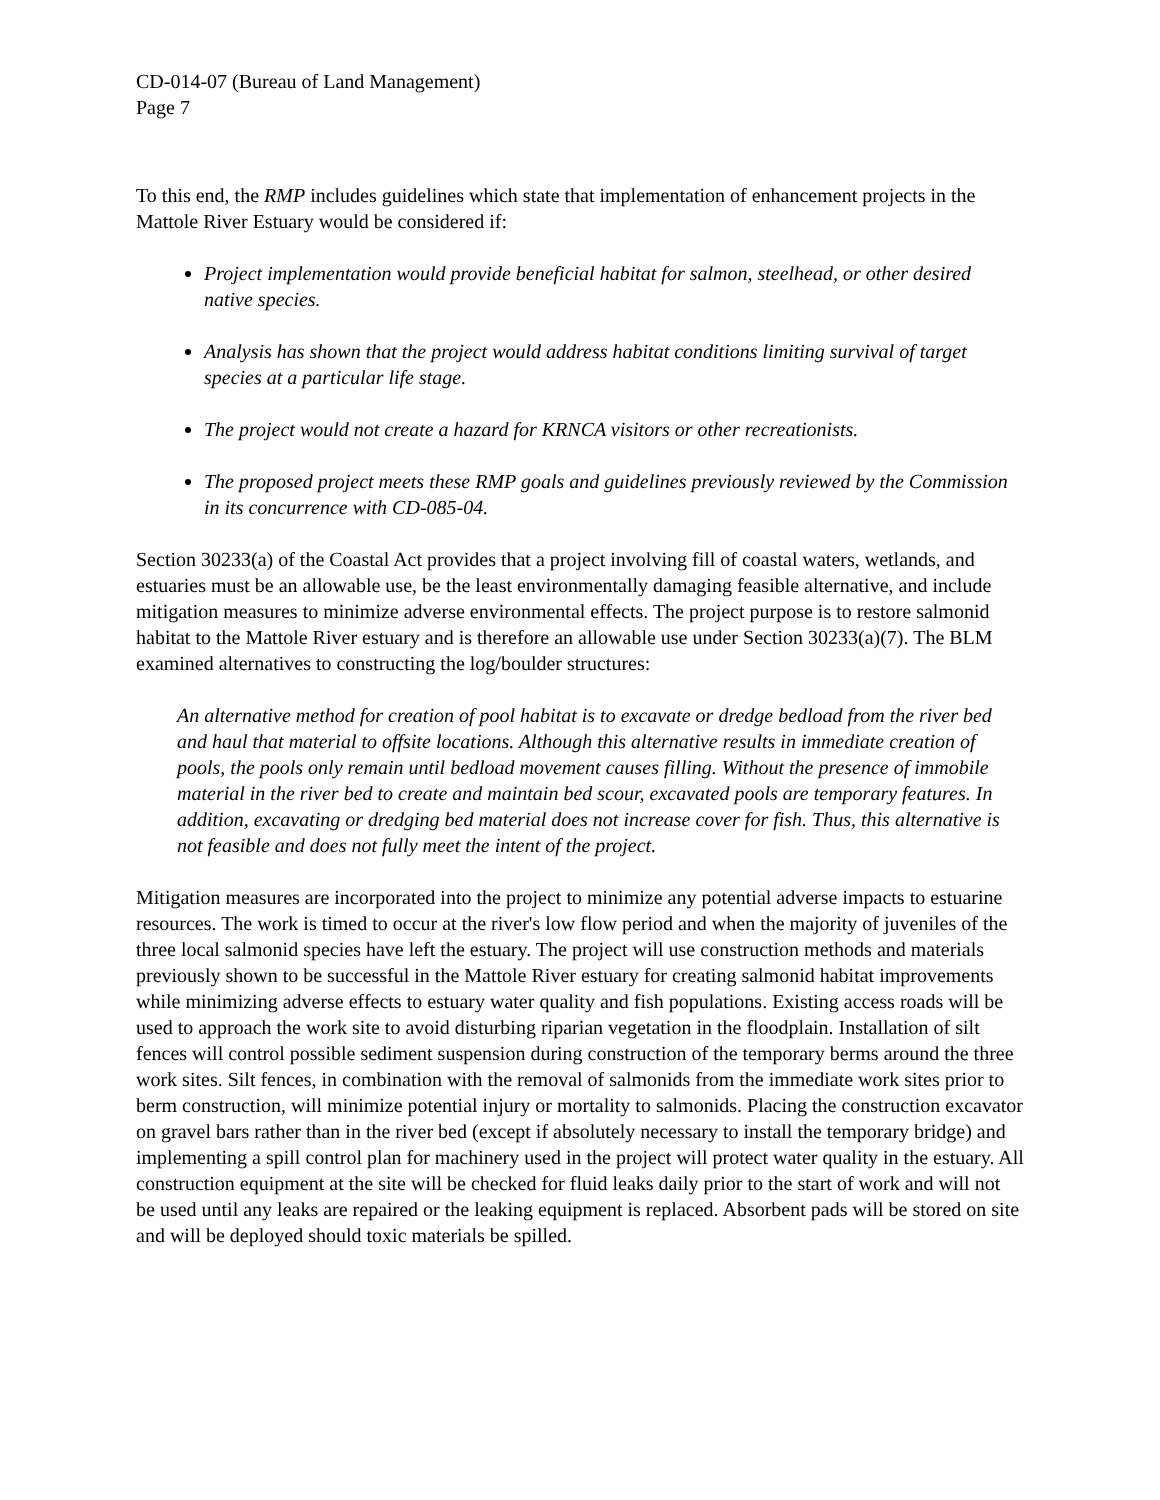CD-014-07 (Bureau of Land Management)
Page 7
To this end, the RMP includes guidelines which state that implementation of enhancement projects in the Mattole River Estuary would be considered if:
Project implementation would provide beneficial habitat for salmon, steelhead, or other desired native species.
Analysis has shown that the project would address habitat conditions limiting survival of target species at a particular life stage.
The project would not create a hazard for KRNCA visitors or other recreationists.
The proposed project meets these RMP goals and guidelines previously reviewed by the Commission in its concurrence with CD-085-04.
Section 30233(a) of the Coastal Act provides that a project involving fill of coastal waters, wetlands, and estuaries must be an allowable use, be the least environmentally damaging feasible alternative, and include mitigation measures to minimize adverse environmental effects. The project purpose is to restore salmonid habitat to the Mattole River estuary and is therefore an allowable use under Section 30233(a)(7). The BLM examined alternatives to constructing the log/boulder structures:
An alternative method for creation of pool habitat is to excavate or dredge bedload from the river bed and haul that material to offsite locations. Although this alternative results in immediate creation of pools, the pools only remain until bedload movement causes filling. Without the presence of immobile material in the river bed to create and maintain bed scour, excavated pools are temporary features. In addition, excavating or dredging bed material does not increase cover for fish. Thus, this alternative is not feasible and does not fully meet the intent of the project.
Mitigation measures are incorporated into the project to minimize any potential adverse impacts to estuarine resources. The work is timed to occur at the river's low flow period and when the majority of juveniles of the three local salmonid species have left the estuary. The project will use construction methods and materials previously shown to be successful in the Mattole River estuary for creating salmonid habitat improvements while minimizing adverse effects to estuary water quality and fish populations. Existing access roads will be used to approach the work site to avoid disturbing riparian vegetation in the floodplain. Installation of silt fences will control possible sediment suspension during construction of the temporary berms around the three work sites. Silt fences, in combination with the removal of salmonids from the immediate work sites prior to berm construction, will minimize potential injury or mortality to salmonids. Placing the construction excavator on gravel bars rather than in the river bed (except if absolutely necessary to install the temporary bridge) and implementing a spill control plan for machinery used in the project will protect water quality in the estuary. All construction equipment at the site will be checked for fluid leaks daily prior to the start of work and will not be used until any leaks are repaired or the leaking equipment is replaced. Absorbent pads will be stored on site and will be deployed should toxic materials be spilled.